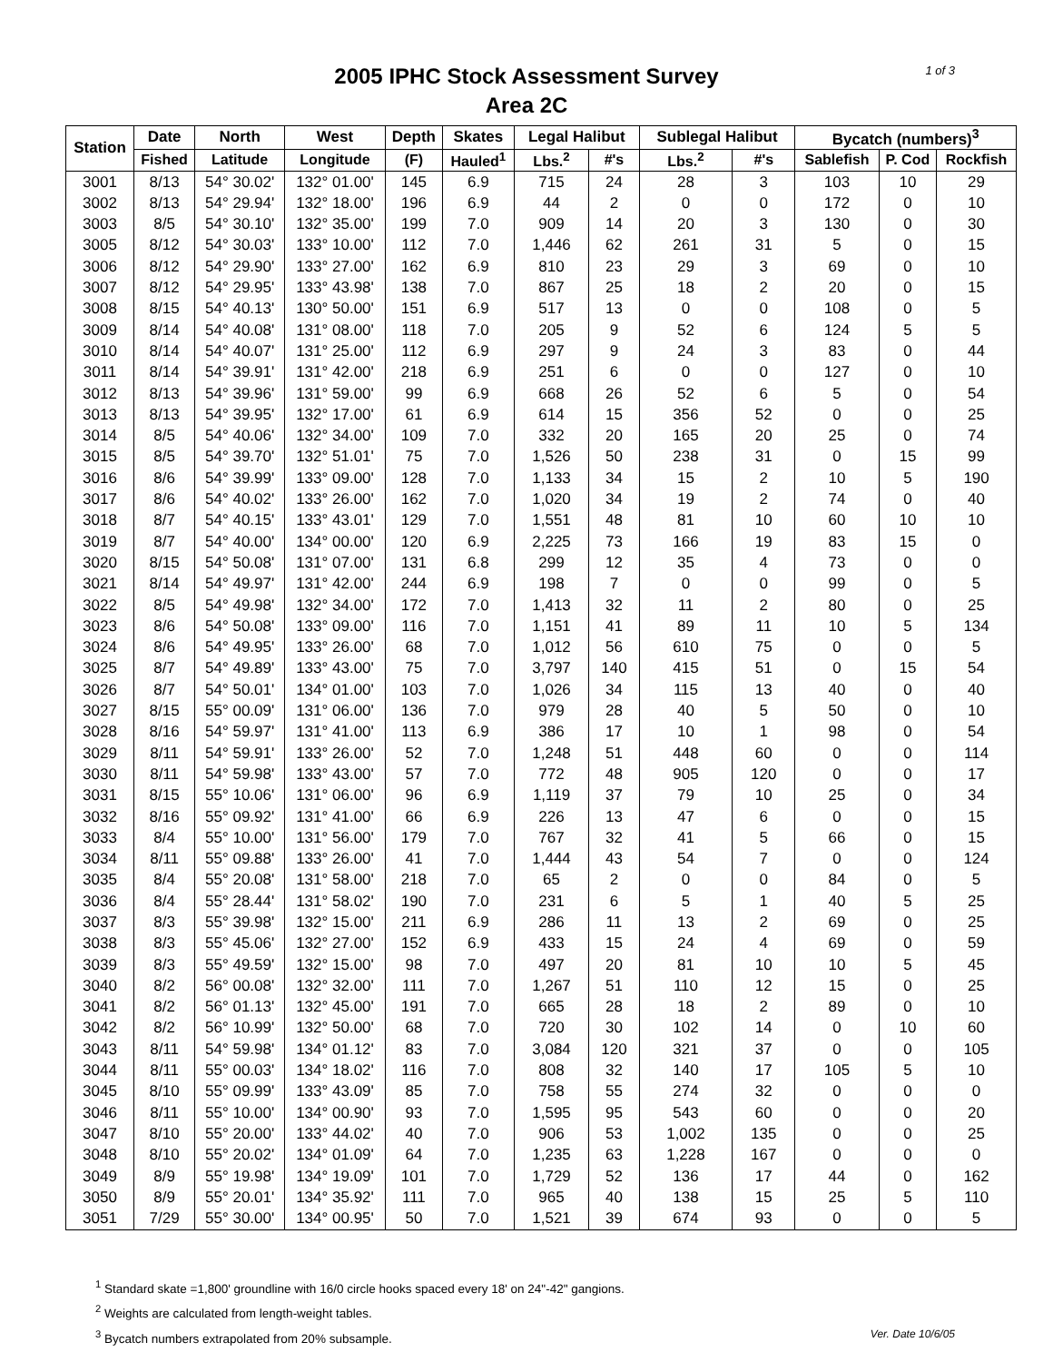1 of 3
2005 IPHC Stock Assessment Survey
Area 2C
| Station | Date | North | West | Depth | Skates | Legal Halibut | | Sublegal Halibut | | Bycatch (numbers)<sup>3</sup> | | |
| --- | --- | --- | --- | --- | --- | --- | --- | --- | --- | --- | --- | --- |
| | Fished | Latitude | Longitude | (F) | Hauled<sup>1</sup> | Lbs.<sup>2</sup> | #'s | Lbs.<sup>2</sup> | #'s | Sablefish | P. Cod | Rockfish |
| 3001 | 8/13 | 54° 30.02' | 132° 01.00' | 145 | 6.9 | 715 | 24 | 28 | 3 | 103 | 10 | 29 |
| 3002 | 8/13 | 54° 29.94' | 132° 18.00' | 196 | 6.9 | 44 | 2 | 0 | 0 | 172 | 0 | 10 |
| 3003 | 8/5 | 54° 30.10' | 132° 35.00' | 199 | 7.0 | 909 | 14 | 20 | 3 | 130 | 0 | 30 |
| 3005 | 8/12 | 54° 30.03' | 133° 10.00' | 112 | 7.0 | 1,446 | 62 | 261 | 31 | 5 | 0 | 15 |
| 3006 | 8/12 | 54° 29.90' | 133° 27.00' | 162 | 6.9 | 810 | 23 | 29 | 3 | 69 | 0 | 10 |
| 3007 | 8/12 | 54° 29.95' | 133° 43.98' | 138 | 7.0 | 867 | 25 | 18 | 2 | 20 | 0 | 15 |
| 3008 | 8/15 | 54° 40.13' | 130° 50.00' | 151 | 6.9 | 517 | 13 | 0 | 0 | 108 | 0 | 5 |
| 3009 | 8/14 | 54° 40.08' | 131° 08.00' | 118 | 7.0 | 205 | 9 | 52 | 6 | 124 | 5 | 5 |
| 3010 | 8/14 | 54° 40.07' | 131° 25.00' | 112 | 6.9 | 297 | 9 | 24 | 3 | 83 | 0 | 44 |
| 3011 | 8/14 | 54° 39.91' | 131° 42.00' | 218 | 6.9 | 251 | 6 | 0 | 0 | 127 | 0 | 10 |
| 3012 | 8/13 | 54° 39.96' | 131° 59.00' | 99 | 6.9 | 668 | 26 | 52 | 6 | 5 | 0 | 54 |
| 3013 | 8/13 | 54° 39.95' | 132° 17.00' | 61 | 6.9 | 614 | 15 | 356 | 52 | 0 | 0 | 25 |
| 3014 | 8/5 | 54° 40.06' | 132° 34.00' | 109 | 7.0 | 332 | 20 | 165 | 20 | 25 | 0 | 74 |
| 3015 | 8/5 | 54° 39.70' | 132° 51.01' | 75 | 7.0 | 1,526 | 50 | 238 | 31 | 0 | 15 | 99 |
| 3016 | 8/6 | 54° 39.99' | 133° 09.00' | 128 | 7.0 | 1,133 | 34 | 15 | 2 | 10 | 5 | 190 |
| 3017 | 8/6 | 54° 40.02' | 133° 26.00' | 162 | 7.0 | 1,020 | 34 | 19 | 2 | 74 | 0 | 40 |
| 3018 | 8/7 | 54° 40.15' | 133° 43.01' | 129 | 7.0 | 1,551 | 48 | 81 | 10 | 60 | 10 | 10 |
| 3019 | 8/7 | 54° 40.00' | 134° 00.00' | 120 | 6.9 | 2,225 | 73 | 166 | 19 | 83 | 15 | 0 |
| 3020 | 8/15 | 54° 50.08' | 131° 07.00' | 131 | 6.8 | 299 | 12 | 35 | 4 | 73 | 0 | 0 |
| 3021 | 8/14 | 54° 49.97' | 131° 42.00' | 244 | 6.9 | 198 | 7 | 0 | 0 | 99 | 0 | 5 |
| 3022 | 8/5 | 54° 49.98' | 132° 34.00' | 172 | 7.0 | 1,413 | 32 | 11 | 2 | 80 | 0 | 25 |
| 3023 | 8/6 | 54° 50.08' | 133° 09.00' | 116 | 7.0 | 1,151 | 41 | 89 | 11 | 10 | 5 | 134 |
| 3024 | 8/6 | 54° 49.95' | 133° 26.00' | 68 | 7.0 | 1,012 | 56 | 610 | 75 | 0 | 0 | 5 |
| 3025 | 8/7 | 54° 49.89' | 133° 43.00' | 75 | 7.0 | 3,797 | 140 | 415 | 51 | 0 | 15 | 54 |
| 3026 | 8/7 | 54° 50.01' | 134° 01.00' | 103 | 7.0 | 1,026 | 34 | 115 | 13 | 40 | 0 | 40 |
| 3027 | 8/15 | 55° 00.09' | 131° 06.00' | 136 | 7.0 | 979 | 28 | 40 | 5 | 50 | 0 | 10 |
| 3028 | 8/16 | 54° 59.97' | 131° 41.00' | 113 | 6.9 | 386 | 17 | 10 | 1 | 98 | 0 | 54 |
| 3029 | 8/11 | 54° 59.91' | 133° 26.00' | 52 | 7.0 | 1,248 | 51 | 448 | 60 | 0 | 0 | 114 |
| 3030 | 8/11 | 54° 59.98' | 133° 43.00' | 57 | 7.0 | 772 | 48 | 905 | 120 | 0 | 0 | 17 |
| 3031 | 8/15 | 55° 10.06' | 131° 06.00' | 96 | 6.9 | 1,119 | 37 | 79 | 10 | 25 | 0 | 34 |
| 3032 | 8/16 | 55° 09.92' | 131° 41.00' | 66 | 6.9 | 226 | 13 | 47 | 6 | 0 | 0 | 15 |
| 3033 | 8/4 | 55° 10.00' | 131° 56.00' | 179 | 7.0 | 767 | 32 | 41 | 5 | 66 | 0 | 15 |
| 3034 | 8/11 | 55° 09.88' | 133° 26.00' | 41 | 7.0 | 1,444 | 43 | 54 | 7 | 0 | 0 | 124 |
| 3035 | 8/4 | 55° 20.08' | 131° 58.00' | 218 | 7.0 | 65 | 2 | 0 | 0 | 84 | 0 | 5 |
| 3036 | 8/4 | 55° 28.44' | 131° 58.02' | 190 | 7.0 | 231 | 6 | 5 | 1 | 40 | 5 | 25 |
| 3037 | 8/3 | 55° 39.98' | 132° 15.00' | 211 | 6.9 | 286 | 11 | 13 | 2 | 69 | 0 | 25 |
| 3038 | 8/3 | 55° 45.06' | 132° 27.00' | 152 | 6.9 | 433 | 15 | 24 | 4 | 69 | 0 | 59 |
| 3039 | 8/3 | 55° 49.59' | 132° 15.00' | 98 | 7.0 | 497 | 20 | 81 | 10 | 10 | 5 | 45 |
| 3040 | 8/2 | 56° 00.08' | 132° 32.00' | 111 | 7.0 | 1,267 | 51 | 110 | 12 | 15 | 0 | 25 |
| 3041 | 8/2 | 56° 01.13' | 132° 45.00' | 191 | 7.0 | 665 | 28 | 18 | 2 | 89 | 0 | 10 |
| 3042 | 8/2 | 56° 10.99' | 132° 50.00' | 68 | 7.0 | 720 | 30 | 102 | 14 | 0 | 10 | 60 |
| 3043 | 8/11 | 54° 59.98' | 134° 01.12' | 83 | 7.0 | 3,084 | 120 | 321 | 37 | 0 | 0 | 105 |
| 3044 | 8/11 | 55° 00.03' | 134° 18.02' | 116 | 7.0 | 808 | 32 | 140 | 17 | 105 | 5 | 10 |
| 3045 | 8/10 | 55° 09.99' | 133° 43.09' | 85 | 7.0 | 758 | 55 | 274 | 32 | 0 | 0 | 0 |
| 3046 | 8/11 | 55° 10.00' | 134° 00.90' | 93 | 7.0 | 1,595 | 95 | 543 | 60 | 0 | 0 | 20 |
| 3047 | 8/10 | 55° 20.00' | 133° 44.02' | 40 | 7.0 | 906 | 53 | 1,002 | 135 | 0 | 0 | 25 |
| 3048 | 8/10 | 55° 20.02' | 134° 01.09' | 64 | 7.0 | 1,235 | 63 | 1,228 | 167 | 0 | 0 | 0 |
| 3049 | 8/9 | 55° 19.98' | 134° 19.09' | 101 | 7.0 | 1,729 | 52 | 136 | 17 | 44 | 0 | 162 |
| 3050 | 8/9 | 55° 20.01' | 134° 35.92' | 111 | 7.0 | 965 | 40 | 138 | 15 | 25 | 5 | 110 |
| 3051 | 7/29 | 55° 30.00' | 134° 00.95' | 50 | 7.0 | 1,521 | 39 | 674 | 93 | 0 | 0 | 5 |
<sup>1</sup> Standard skate =1,800' groundline with 16/0 circle hooks spaced every 18' on 24"-42" gangions.
<sup>2</sup> Weights are calculated from length-weight tables.
Ver. Date 10/6/05<sup>3</sup> Bycatch numbers extrapolated from 20% subsample.